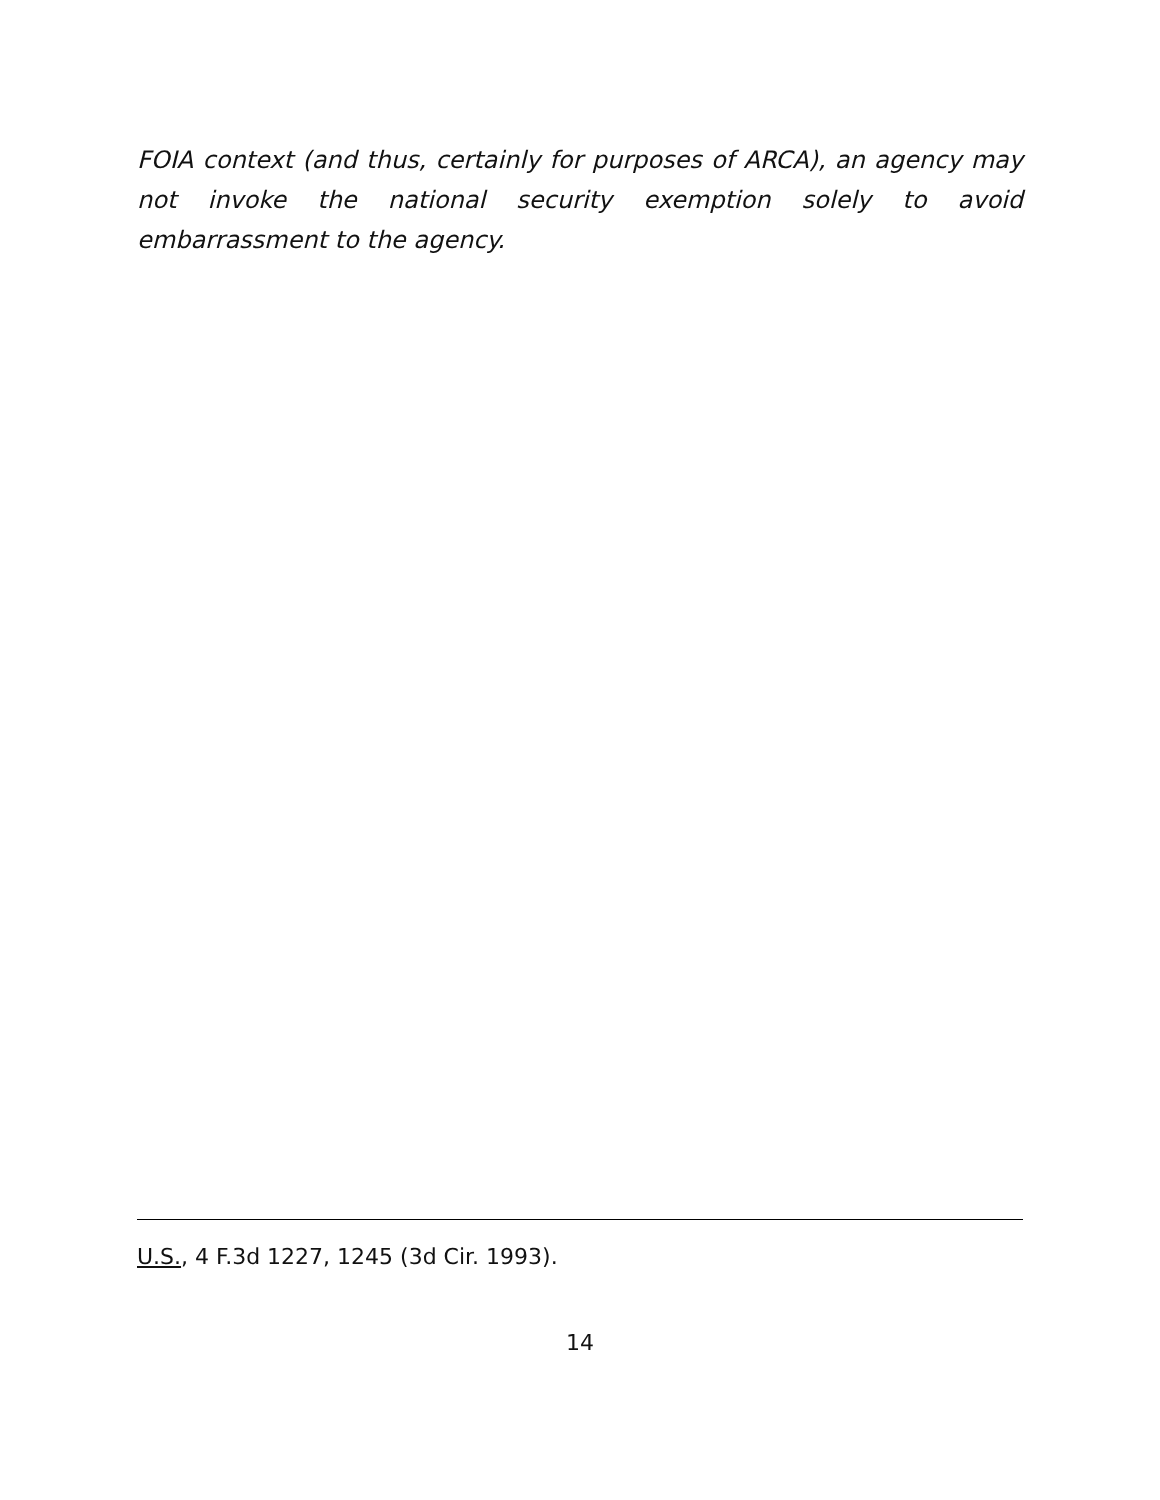FOIA context (and thus, certainly for purposes of ARCA), an agency may not invoke the national security exemption solely to avoid embarrassment to the agency.
U.S., 4 F.3d 1227, 1245 (3d Cir. 1993).
14